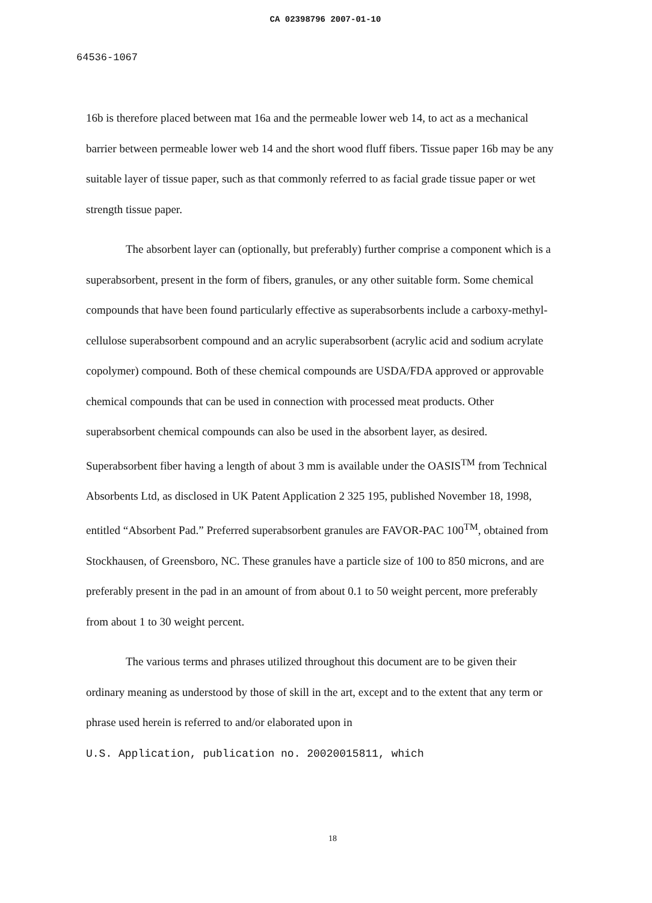CA 02398796 2007-01-10
64536-1067
16b is therefore placed between mat 16a and the permeable lower web 14, to act as a mechanical barrier between permeable lower web 14 and the short wood fluff fibers. Tissue paper 16b may be any suitable layer of tissue paper, such as that commonly referred to as facial grade tissue paper or wet strength tissue paper.
The absorbent layer can (optionally, but preferably) further comprise a component which is a superabsorbent, present in the form of fibers, granules, or any other suitable form. Some chemical compounds that have been found particularly effective as superabsorbents include a carboxy-methyl-cellulose superabsorbent compound and an acrylic superabsorbent (acrylic acid and sodium acrylate copolymer) compound. Both of these chemical compounds are USDA/FDA approved or approvable chemical compounds that can be used in connection with processed meat products. Other superabsorbent chemical compounds can also be used in the absorbent layer, as desired. Superabsorbent fiber having a length of about 3 mm is available under the OASIS<sup>TM</sup> from Technical Absorbents Ltd, as disclosed in UK Patent Application 2 325 195, published November 18, 1998, entitled “Absorbent Pad.” Preferred superabsorbent granules are FAVOR-PAC 100<sup>TM</sup>, obtained from Stockhausen, of Greensboro, NC. These granules have a particle size of 100 to 850 microns, and are preferably present in the pad in an amount of from about 0.1 to 50 weight percent, more preferably from about 1 to 30 weight percent.
The various terms and phrases utilized throughout this document are to be given their ordinary meaning as understood by those of skill in the art, except and to the extent that any term or phrase used herein is referred to and/or elaborated upon in
U.S. Application, publication no. 20020015811, which
18